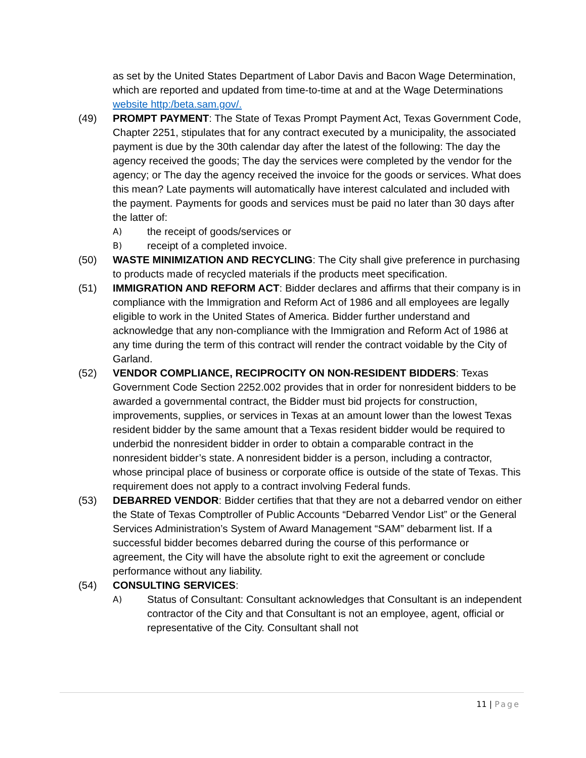as set by the United States Department of Labor Davis and Bacon Wage Determination, which are reported and updated from time-to-time at and at the Wage Determinations website http:/beta.sam.gov/.
(49) PROMPT PAYMENT: The State of Texas Prompt Payment Act, Texas Government Code, Chapter 2251, stipulates that for any contract executed by a municipality, the associated payment is due by the 30th calendar day after the latest of the following: The day the agency received the goods; The day the services were completed by the vendor for the agency; or The day the agency received the invoice for the goods or services. What does this mean? Late payments will automatically have interest calculated and included with the payment. Payments for goods and services must be paid no later than 30 days after the latter of:
A)
the receipt of goods/services or
B)
receipt of a completed invoice.
(50) WASTE MINIMIZATION AND RECYCLING: The City shall give preference in purchasing to products made of recycled materials if the products meet specification.
(51) IMMIGRATION AND REFORM ACT: Bidder declares and affirms that their company is in compliance with the Immigration and Reform Act of 1986 and all employees are legally eligible to work in the United States of America. Bidder further understand and acknowledge that any non-compliance with the Immigration and Reform Act of 1986 at any time during the term of this contract will render the contract voidable by the City of Garland.
(52) VENDOR COMPLIANCE, RECIPROCITY ON NON-RESIDENT BIDDERS: Texas Government Code Section 2252.002 provides that in order for nonresident bidders to be awarded a governmental contract, the Bidder must bid projects for construction, improvements, supplies, or services in Texas at an amount lower than the lowest Texas resident bidder by the same amount that a Texas resident bidder would be required to underbid the nonresident bidder in order to obtain a comparable contract in the nonresident bidder’s state. A nonresident bidder is a person, including a contractor, whose principal place of business or corporate office is outside of the state of Texas. This requirement does not apply to a contract involving Federal funds.
(53) DEBARRED VENDOR: Bidder certifies that that they are not a debarred vendor on either the State of Texas Comptroller of Public Accounts “Debarred Vendor List” or the General Services Administration’s System of Award Management “SAM” debarment list. If a successful bidder becomes debarred during the course of this performance or agreement, the City will have the absolute right to exit the agreement or conclude performance without any liability.
(54) CONSULTING SERVICES:
A)
Status of Consultant: Consultant acknowledges that Consultant is an independent contractor of the City and that Consultant is not an employee, agent, official or representative of the City. Consultant shall not
11 | Page